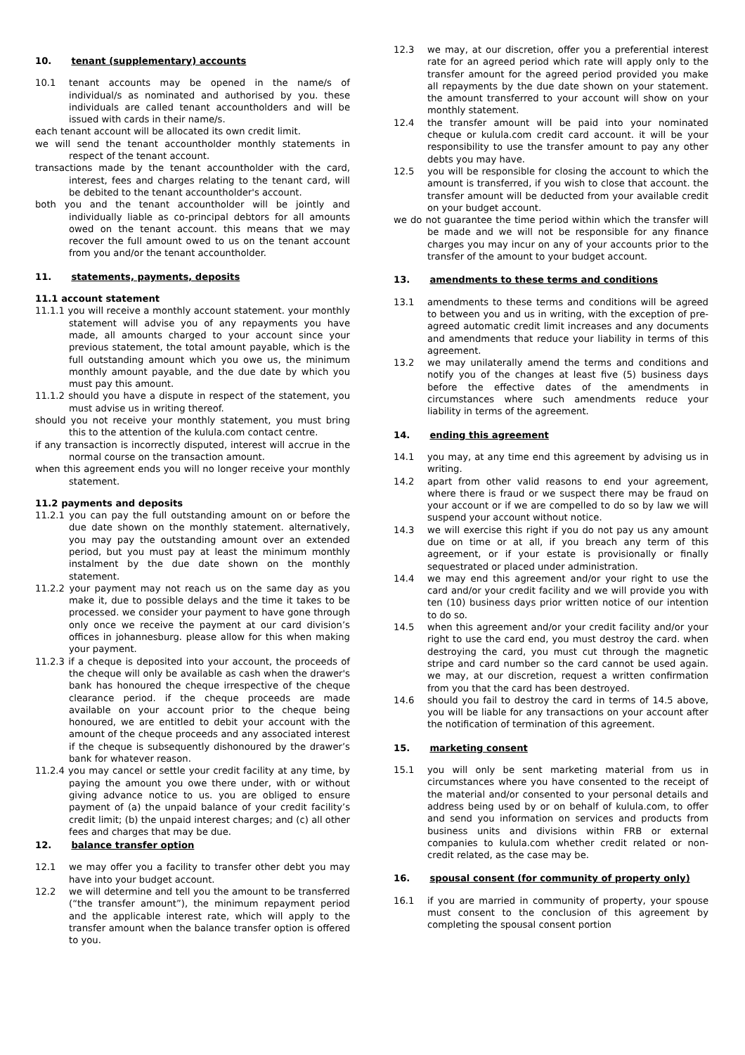10. tenant (supplementary) accounts
10.1 tenant accounts may be opened in the name/s of individual/s as nominated and authorised by you. these individuals are called tenant accountholders and will be issued with cards in their name/s.
each tenant account will be allocated its own credit limit.
we will send the tenant accountholder monthly statements in respect of the tenant account.
transactions made by the tenant accountholder with the card, interest, fees and charges relating to the tenant card, will be debited to the tenant accountholder's account.
both you and the tenant accountholder will be jointly and individually liable as co-principal debtors for all amounts owed on the tenant account. this means that we may recover the full amount owed to us on the tenant account from you and/or the tenant accountholder.
11. statements, payments, deposits
11.1 account statement
11.1.1 you will receive a monthly account statement. your monthly statement will advise you of any repayments you have made, all amounts charged to your account since your previous statement, the total amount payable, which is the full outstanding amount which you owe us, the minimum monthly amount payable, and the due date by which you must pay this amount.
11.1.2 should you have a dispute in respect of the statement, you must advise us in writing thereof.
should you not receive your monthly statement, you must bring this to the attention of the kulula.com contact centre.
if any transaction is incorrectly disputed, interest will accrue in the normal course on the transaction amount.
when this agreement ends you will no longer receive your monthly statement.
11.2 payments and deposits
11.2.1 you can pay the full outstanding amount on or before the due date shown on the monthly statement. alternatively, you may pay the outstanding amount over an extended period, but you must pay at least the minimum monthly instalment by the due date shown on the monthly statement.
11.2.2 your payment may not reach us on the same day as you make it, due to possible delays and the time it takes to be processed. we consider your payment to have gone through only once we receive the payment at our card division’s offices in johannesburg. please allow for this when making your payment.
11.2.3 if a cheque is deposited into your account, the proceeds of the cheque will only be available as cash when the drawer's bank has honoured the cheque irrespective of the cheque clearance period. if the cheque proceeds are made available on your account prior to the cheque being honoured, we are entitled to debit your account with the amount of the cheque proceeds and any associated interest if the cheque is subsequently dishonoured by the drawer’s bank for whatever reason.
11.2.4 you may cancel or settle your credit facility at any time, by paying the amount you owe there under, with or without giving advance notice to us. you are obliged to ensure payment of (a) the unpaid balance of your credit facility’s credit limit; (b) the unpaid interest charges; and (c) all other fees and charges that may be due.
12. balance transfer option
12.1 we may offer you a facility to transfer other debt you may have into your budget account.
12.2 we will determine and tell you the amount to be transferred (“the transfer amount”), the minimum repayment period and the applicable interest rate, which will apply to the transfer amount when the balance transfer option is offered to you.
12.3 we may, at our discretion, offer you a preferential interest rate for an agreed period which rate will apply only to the transfer amount for the agreed period provided you make all repayments by the due date shown on your statement. the amount transferred to your account will show on your monthly statement.
12.4 the transfer amount will be paid into your nominated cheque or kulula.com credit card account. it will be your responsibility to use the transfer amount to pay any other debts you may have.
12.5 you will be responsible for closing the account to which the amount is transferred, if you wish to close that account. the transfer amount will be deducted from your available credit on your budget account.
we do not guarantee the time period within which the transfer will be made and we will not be responsible for any finance charges you may incur on any of your accounts prior to the transfer of the amount to your budget account.
13. amendments to these terms and conditions
13.1 amendments to these terms and conditions will be agreed to between you and us in writing, with the exception of pre-agreed automatic credit limit increases and any documents and amendments that reduce your liability in terms of this agreement.
13.2 we may unilaterally amend the terms and conditions and notify you of the changes at least five (5) business days before the effective dates of the amendments in circumstances where such amendments reduce your liability in terms of the agreement.
14. ending this agreement
14.1 you may, at any time end this agreement by advising us in writing.
14.2 apart from other valid reasons to end your agreement, where there is fraud or we suspect there may be fraud on your account or if we are compelled to do so by law we will suspend your account without notice.
14.3 we will exercise this right if you do not pay us any amount due on time or at all, if you breach any term of this agreement, or if your estate is provisionally or finally sequestrated or placed under administration.
14.4 we may end this agreement and/or your right to use the card and/or your credit facility and we will provide you with ten (10) business days prior written notice of our intention to do so.
14.5 when this agreement and/or your credit facility and/or your right to use the card end, you must destroy the card. when destroying the card, you must cut through the magnetic stripe and card number so the card cannot be used again. we may, at our discretion, request a written confirmation from you that the card has been destroyed.
14.6 should you fail to destroy the card in terms of 14.5 above, you will be liable for any transactions on your account after the notification of termination of this agreement.
15. marketing consent
15.1 you will only be sent marketing material from us in circumstances where you have consented to the receipt of the material and/or consented to your personal details and address being used by or on behalf of kulula.com, to offer and send you information on services and products from business units and divisions within FRB or external companies to kulula.com whether credit related or non-credit related, as the case may be.
16. spousal consent (for community of property only)
16.1 if you are married in community of property, your spouse must consent to the conclusion of this agreement by completing the spousal consent portion